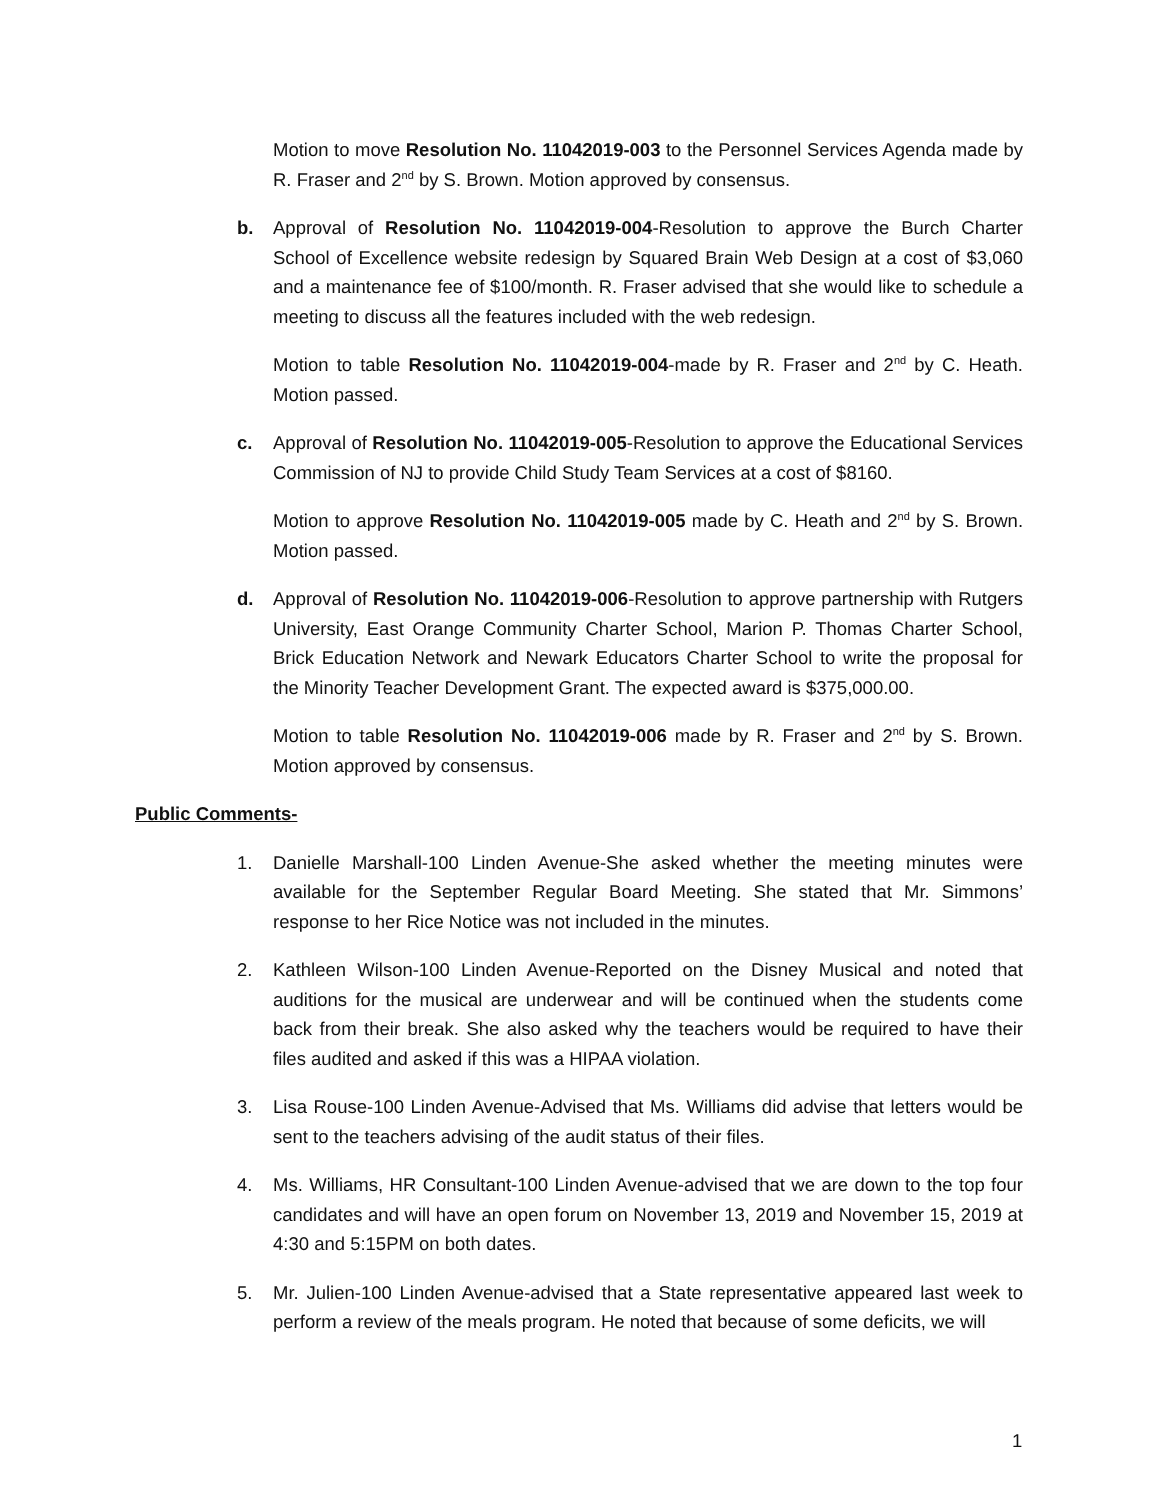Motion to move Resolution No. 11042019-003 to the Personnel Services Agenda made by R. Fraser and 2<sup>nd</sup> by S. Brown. Motion approved by consensus.
b. Approval of Resolution No. 11042019-004-Resolution to approve the Burch Charter School of Excellence website redesign by Squared Brain Web Design at a cost of $3,060 and a maintenance fee of $100/month. R. Fraser advised that she would like to schedule a meeting to discuss all the features included with the web redesign.
Motion to table Resolution No. 11042019-004-made by R. Fraser and 2<sup>nd</sup> by C. Heath. Motion passed.
c. Approval of Resolution No. 11042019-005-Resolution to approve the Educational Services Commission of NJ to provide Child Study Team Services at a cost of $8160.
Motion to approve Resolution No. 11042019-005 made by C. Heath and 2<sup>nd</sup> by S. Brown. Motion passed.
d. Approval of Resolution No. 11042019-006-Resolution to approve partnership with Rutgers University, East Orange Community Charter School, Marion P. Thomas Charter School, Brick Education Network and Newark Educators Charter School to write the proposal for the Minority Teacher Development Grant. The expected award is $375,000.00.
Motion to table Resolution No. 11042019-006 made by R. Fraser and 2<sup>nd</sup> by S. Brown. Motion approved by consensus.
Public Comments-
1. Danielle Marshall-100 Linden Avenue-She asked whether the meeting minutes were available for the September Regular Board Meeting. She stated that Mr. Simmons’ response to her Rice Notice was not included in the minutes.
2. Kathleen Wilson-100 Linden Avenue-Reported on the Disney Musical and noted that auditions for the musical are underwear and will be continued when the students come back from their break. She also asked why the teachers would be required to have their files audited and asked if this was a HIPAA violation.
3. Lisa Rouse-100 Linden Avenue-Advised that Ms. Williams did advise that letters would be sent to the teachers advising of the audit status of their files.
4. Ms. Williams, HR Consultant-100 Linden Avenue-advised that we are down to the top four candidates and will have an open forum on November 13, 2019 and November 15, 2019 at 4:30 and 5:15PM on both dates.
5. Mr. Julien-100 Linden Avenue-advised that a State representative appeared last week to perform a review of the meals program. He noted that because of some deficits, we will
1